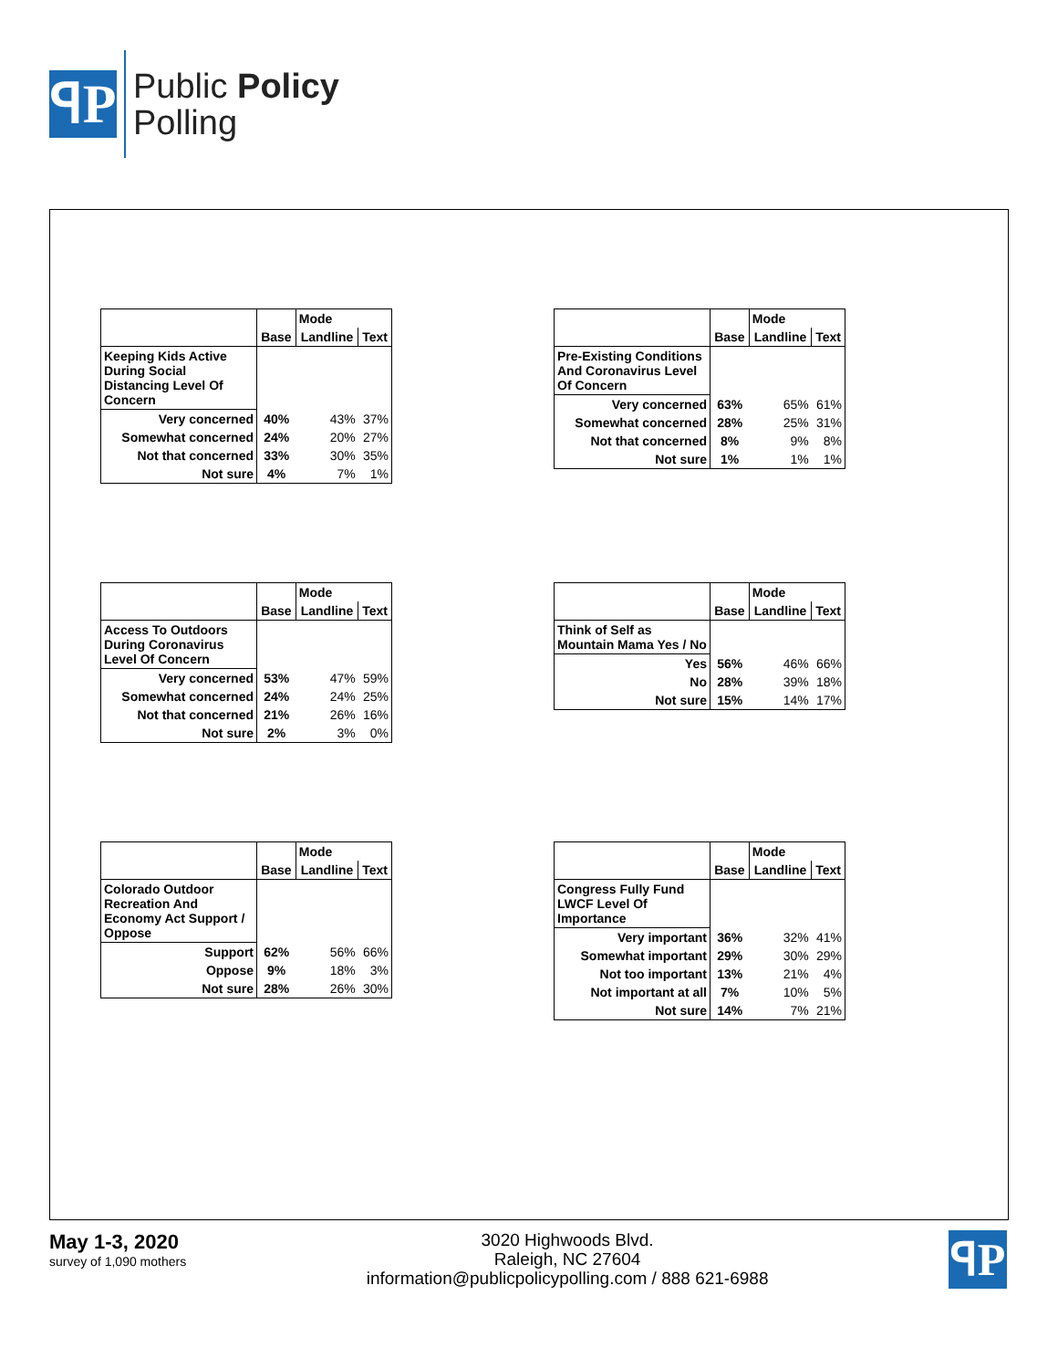ꟼP
Public Policy
Polling
| | | Mode | |
| --- | --- | --- | --- |
| | Base | Landline | Text |
| Keeping Kids Active During Social Distancing Level Of Concern | | | |
| Very concerned | 40% | 43% | 37% |
| Somewhat concerned | 24% | 20% | 27% |
| Not that concerned | 33% | 30% | 35% |
| Not sure | 4% | 7% | 1% |
| | | Mode | |
| --- | --- | --- | --- |
| | Base | Landline | Text |
| Pre-Existing Conditions And Coronavirus Level Of Concern | | | |
| Very concerned | 63% | 65% | 61% |
| Somewhat concerned | 28% | 25% | 31% |
| Not that concerned | 8% | 9% | 8% |
| Not sure | 1% | 1% | 1% |
| | | Mode | |
| --- | --- | --- | --- |
| | Base | Landline | Text |
| Access To Outdoors During Coronavirus Level Of Concern | | | |
| Very concerned | 53% | 47% | 59% |
| Somewhat concerned | 24% | 24% | 25% |
| Not that concerned | 21% | 26% | 16% |
| Not sure | 2% | 3% | 0% |
| | | Mode | |
| --- | --- | --- | --- |
| | Base | Landline | Text |
| Think of Self as Mountain Mama Yes / No | | | |
| Yes | 56% | 46% | 66% |
| No | 28% | 39% | 18% |
| Not sure | 15% | 14% | 17% |
| | | Mode | |
| --- | --- | --- | --- |
| | Base | Landline | Text |
| Colorado Outdoor Recreation And Economy Act Support / Oppose | | | |
| Support | 62% | 56% | 66% |
| Oppose | 9% | 18% | 3% |
| Not sure | 28% | 26% | 30% |
| | | Mode | |
| --- | --- | --- | --- |
| | Base | Landline | Text |
| Congress Fully Fund LWCF Level Of Importance | | | |
| Very important | 36% | 32% | 41% |
| Somewhat important | 29% | 30% | 29% |
| Not too important | 13% | 21% | 4% |
| Not important at all | 7% | 10% | 5% |
| Not sure | 14% | 7% | 21% |
May 1-3, 2020
survey of 1,090 mothers
3020 Highwoods Blvd.
Raleigh, NC 27604
information@publicpolicypolling.com / 888 621-6988
ꟼP